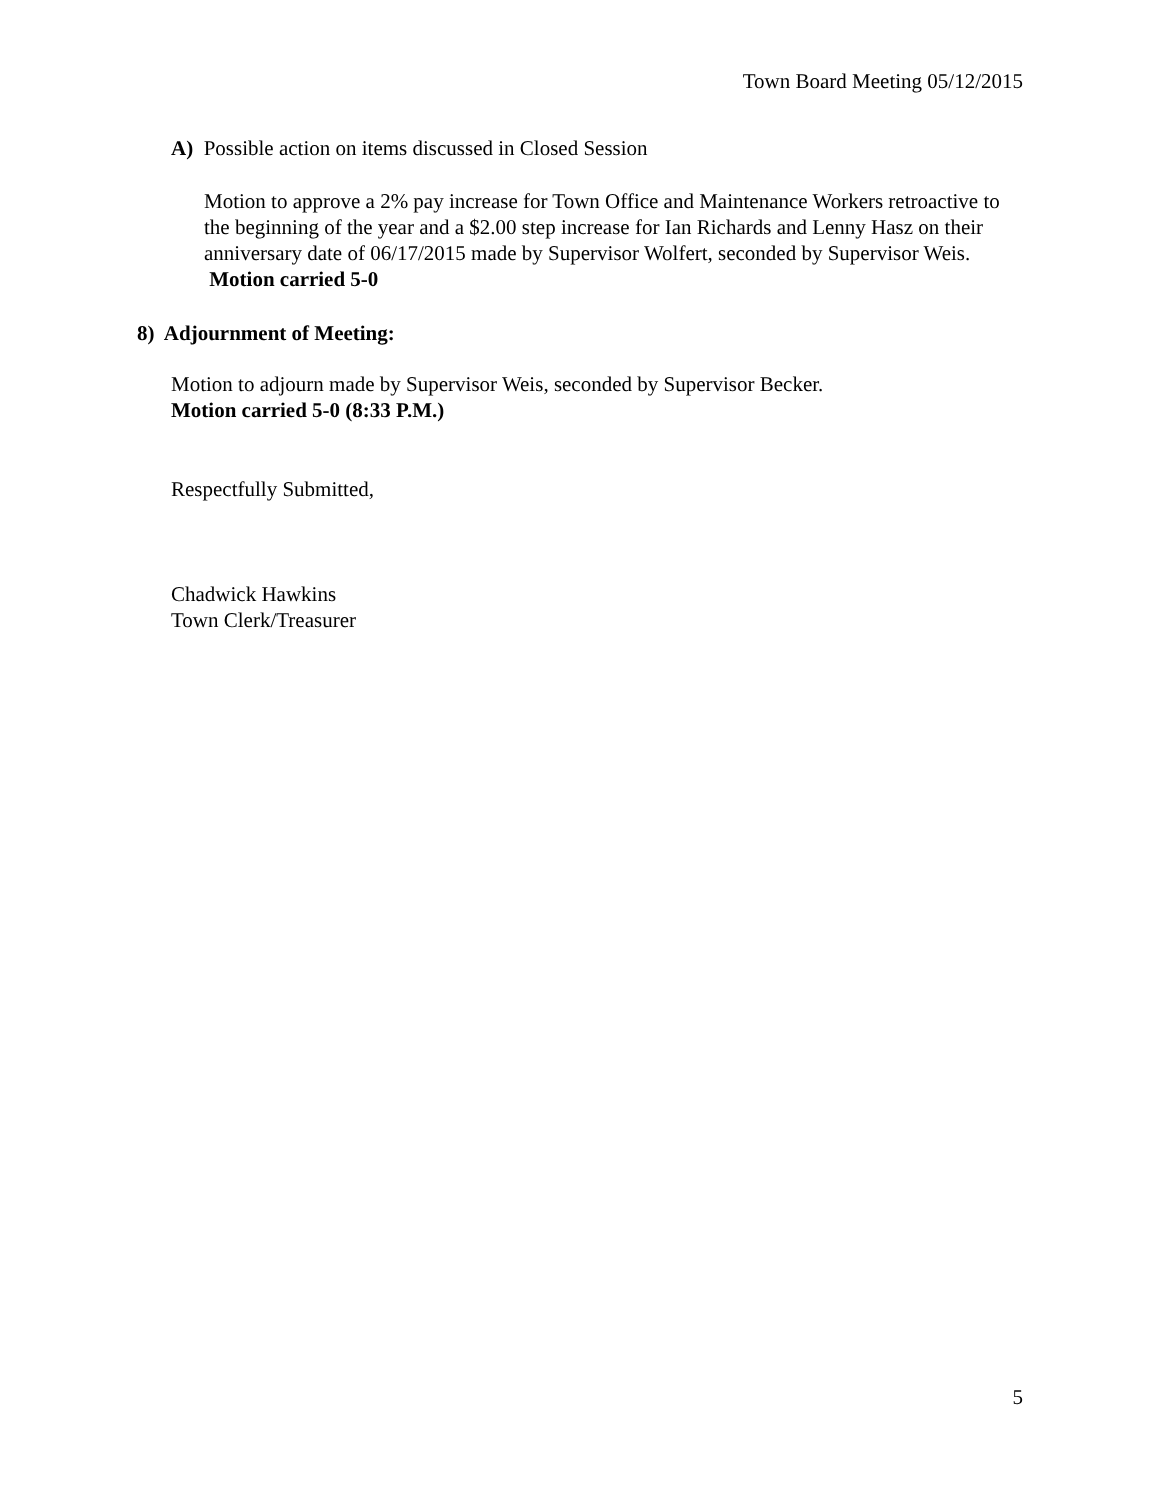Town Board Meeting 05/12/2015
A) Possible action on items discussed in Closed Session
Motion to approve a 2% pay increase for Town Office and Maintenance Workers retroactive to the beginning of the year and a $2.00 step increase for Ian Richards and Lenny Hasz on their anniversary date of 06/17/2015 made by Supervisor Wolfert, seconded by Supervisor Weis. Motion carried 5-0
8) Adjournment of Meeting:
Motion to adjourn made by Supervisor Weis, seconded by Supervisor Becker.
Motion carried 5-0 (8:33 P.M.)
Respectfully Submitted,
Chadwick Hawkins
Town Clerk/Treasurer
5